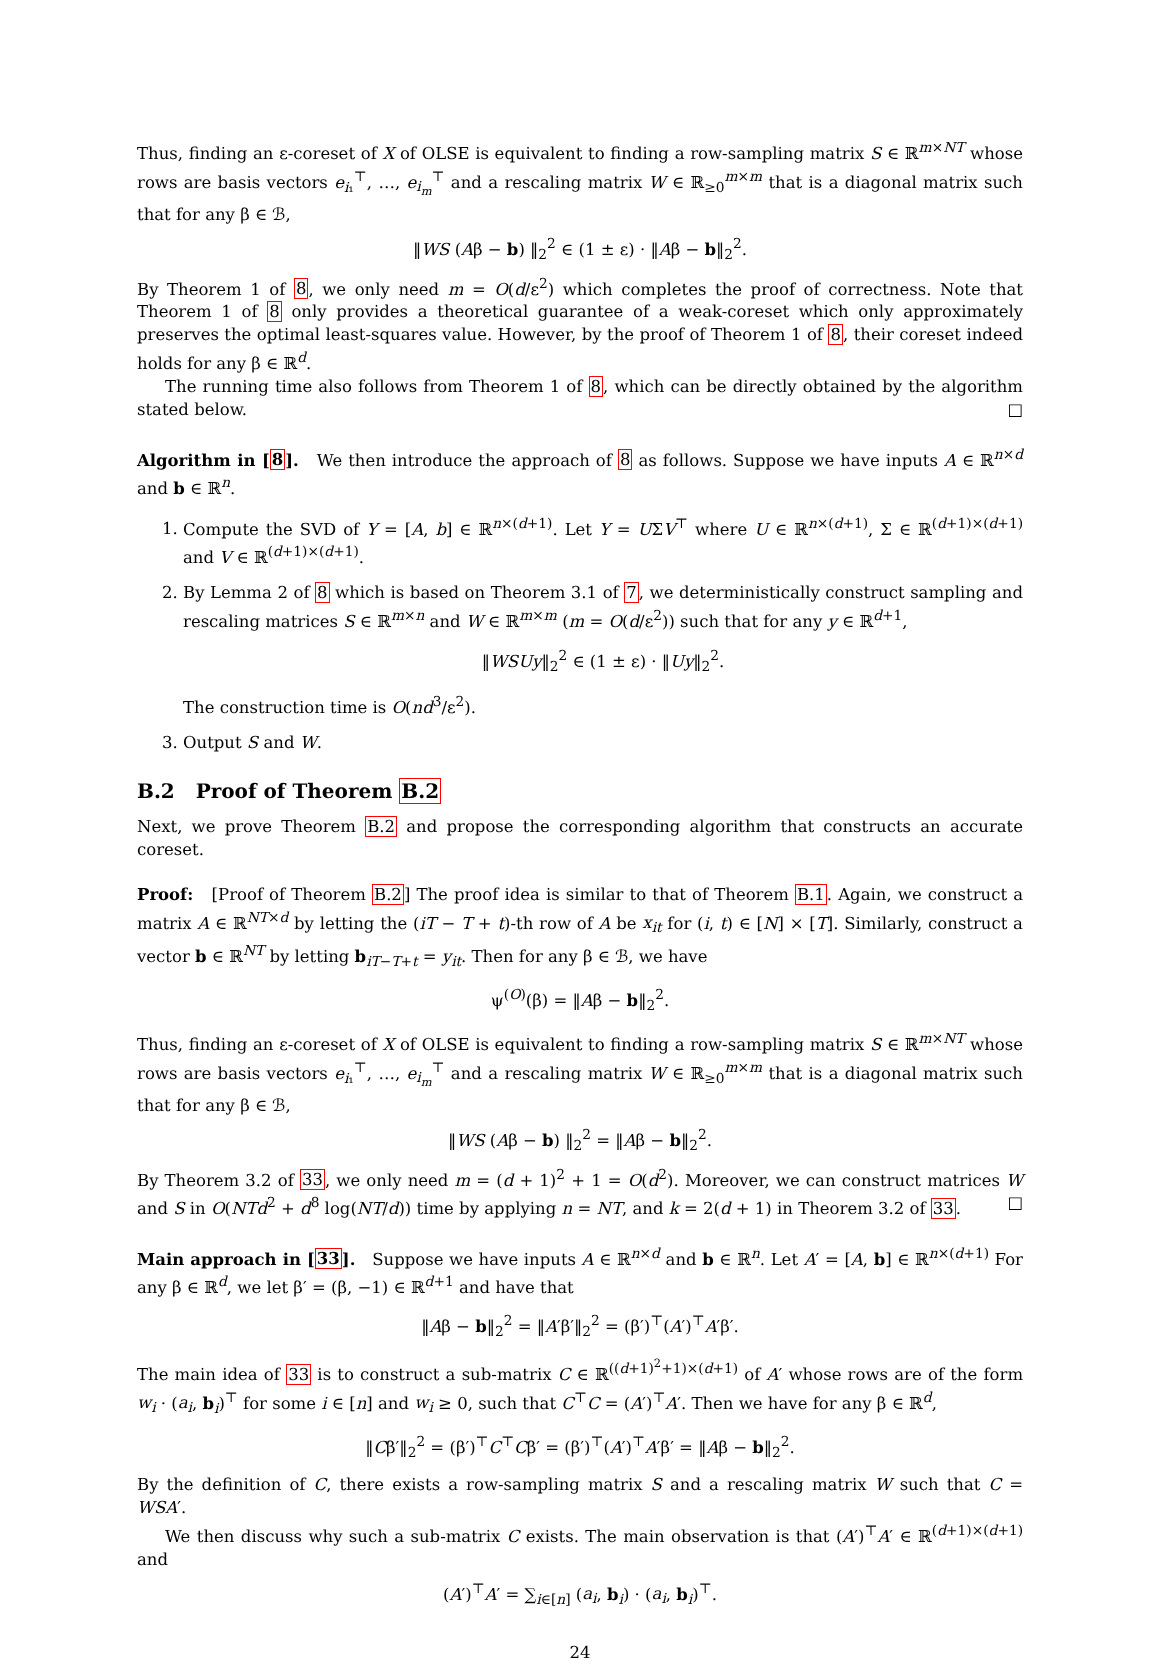Thus, finding an ε-coreset of X of OLSE is equivalent to finding a row-sampling matrix S ∈ ℝ<sup>m×NT</sup> whose rows are basis vectors e<sub>i₁</sub><sup>⊤</sup>, …, e<sub>i<sub>m</sub></sub><sup>⊤</sup> and a rescaling matrix W ∈ ℝ<sub>≥0</sub><sup>m×m</sup> that is a diagonal matrix such that for any β ∈ ℬ,
‖WS (Aβ − b) ‖<sub>2</sub><sup>2</sup> ∈ (1 ± ε) · ‖Aβ − b‖<sub>2</sub><sup>2</sup>.
By Theorem 1 of 8, we only need m = O(d/ε<sup>2</sup>) which completes the proof of correctness. Note that Theorem 1 of 8 only provides a theoretical guarantee of a weak-coreset which only approximately preserves the optimal least-squares value. However, by the proof of Theorem 1 of 8, their coreset indeed holds for any β ∈ ℝ<sup>d</sup>.
The running time also follows from Theorem 1 of 8, which can be directly obtained by the algorithm stated below. □
Algorithm in [8]. We then introduce the approach of 8 as follows. Suppose we have inputs A ∈ ℝ<sup>n×d</sup> and b ∈ ℝ<sup>n</sup>.
1. Compute the SVD of Y = [A, b] ∈ ℝ<sup>n×(d+1)</sup>. Let Y = UΣV<sup>⊤</sup> where U ∈ ℝ<sup>n×(d+1)</sup>, Σ ∈ ℝ<sup>(d+1)×(d+1)</sup> and V ∈ ℝ<sup>(d+1)×(d+1)</sup>.
2. By Lemma 2 of 8 which is based on Theorem 3.1 of 7, we deterministically construct sampling and rescaling matrices S ∈ ℝ<sup>m×n</sup> and W ∈ ℝ<sup>m×m</sup> (m = O(d/ε<sup>2</sup>)) such that for any y ∈ ℝ<sup>d+1</sup>,
‖WSUy‖<sub>2</sub><sup>2</sup> ∈ (1 ± ε) · ‖Uy‖<sub>2</sub><sup>2</sup>.
The construction time is O(nd<sup>3</sup>/ε<sup>2</sup>).
3. Output S and W.
B.2 Proof of Theorem B.2
Next, we prove Theorem B.2 and propose the corresponding algorithm that constructs an accurate coreset.
Proof: [Proof of Theorem B.2] The proof idea is similar to that of Theorem B.1. Again, we construct a matrix A ∈ ℝ<sup>NT×d</sup> by letting the (iT − T + t)-th row of A be x<sub>it</sub> for (i, t) ∈ [N] × [T]. Similarly, construct a vector b ∈ ℝ<sup>NT</sup> by letting b<sub>iT−T+t</sub> = y<sub>it</sub>. Then for any β ∈ ℬ, we have
ψ<sup>(O)</sup>(β) = ‖Aβ − b‖<sub>2</sub><sup>2</sup>.
Thus, finding an ε-coreset of X of OLSE is equivalent to finding a row-sampling matrix S ∈ ℝ<sup>m×NT</sup> whose rows are basis vectors e<sub>i₁</sub><sup>⊤</sup>, …, e<sub>i<sub>m</sub></sub><sup>⊤</sup> and a rescaling matrix W ∈ ℝ<sub>≥0</sub><sup>m×m</sup> that is a diagonal matrix such that for any β ∈ ℬ,
‖WS (Aβ − b) ‖<sub>2</sub><sup>2</sup> = ‖Aβ − b‖<sub>2</sub><sup>2</sup>.
By Theorem 3.2 of 33, we only need m = (d + 1)<sup>2</sup> + 1 = O(d<sup>2</sup>). Moreover, we can construct matrices W and S in O(NTd<sup>2</sup> + d<sup>8</sup> log(NT/d)) time by applying n = NT, and k = 2(d + 1) in Theorem 3.2 of 33. □
Main approach in [33]. Suppose we have inputs A ∈ ℝ<sup>n×d</sup> and b ∈ ℝ<sup>n</sup>. Let A′ = [A, b] ∈ ℝ<sup>n×(d+1)</sup> For any β ∈ ℝ<sup>d</sup>, we let β′ = (β, −1) ∈ ℝ<sup>d+1</sup> and have that
‖Aβ − b‖<sub>2</sub><sup>2</sup> = ‖A′β′‖<sub>2</sub><sup>2</sup> = (β′)<sup>⊤</sup>(A′)<sup>⊤</sup>A′β′.
The main idea of 33 is to construct a sub-matrix C ∈ ℝ<sup>((d+1)<sup>2</sup>+1)×(d+1)</sup> of A′ whose rows are of the form w<sub>i</sub> · (a<sub>i</sub>, b<sub>i</sub>)<sup>⊤</sup> for some i ∈ [n] and w<sub>i</sub> ≥ 0, such that C<sup>⊤</sup>C = (A′)<sup>⊤</sup>A′. Then we have for any β ∈ ℝ<sup>d</sup>,
‖Cβ′‖<sub>2</sub><sup>2</sup> = (β′)<sup>⊤</sup>C<sup>⊤</sup>Cβ′ = (β′)<sup>⊤</sup>(A′)<sup>⊤</sup>A′β′ = ‖Aβ − b‖<sub>2</sub><sup>2</sup>.
By the definition of C, there exists a row-sampling matrix S and a rescaling matrix W such that C = WSA′.
We then discuss why such a sub-matrix C exists. The main observation is that (A′)<sup>⊤</sup>A′ ∈ ℝ<sup>(d+1)×(d+1)</sup> and
(A′)<sup>⊤</sup>A′ = ∑<sub>i∈[n]</sub> (a<sub>i</sub>, b<sub>i</sub>) · (a<sub>i</sub>, b<sub>i</sub>)<sup>⊤</sup>.
24